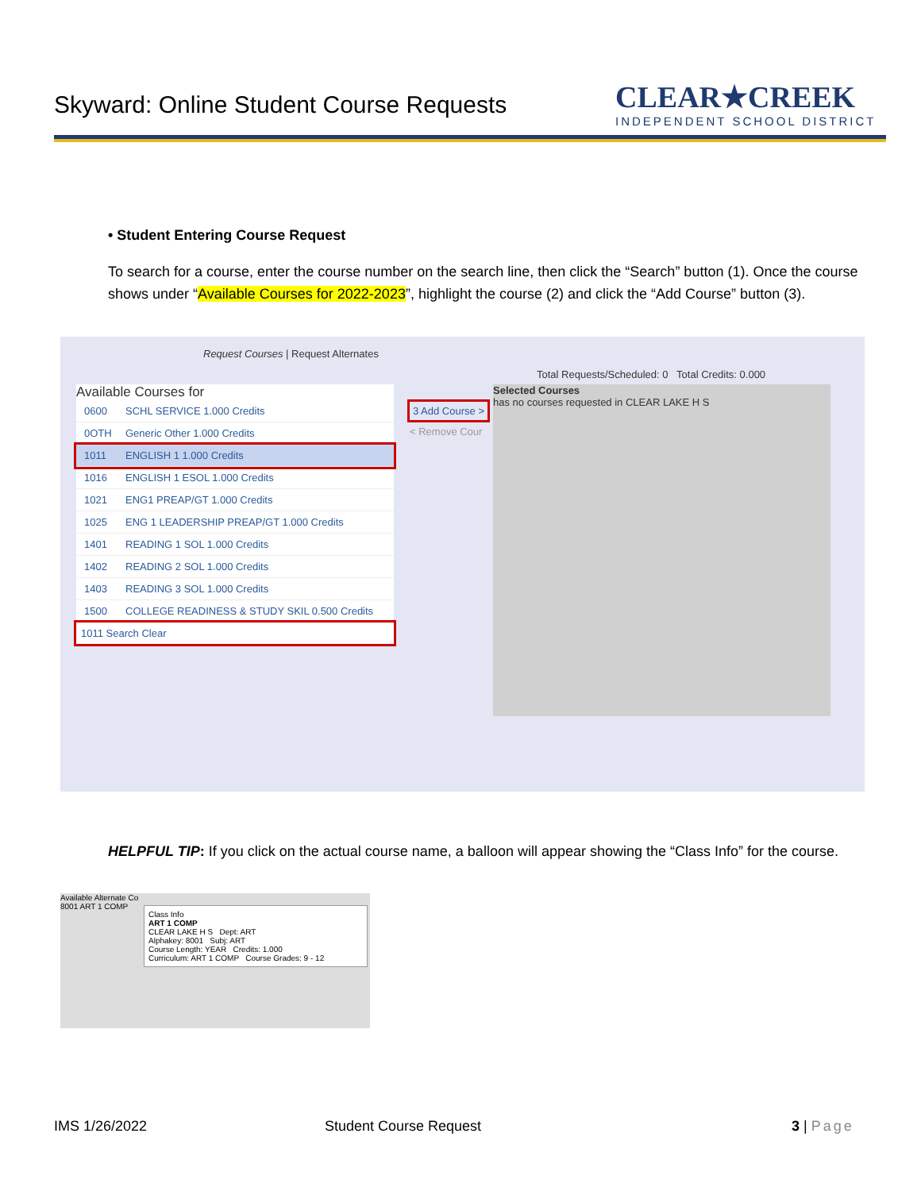Skyward: Online Student Course Requests
CLEAR★CREEK
INDEPENDENT SCHOOL DISTRICT
• Student Entering Course Request
To search for a course, enter the course number on the search line, then click the “Search” button (1). Once the course shows under “Available Courses for 2022-2023”, highlight the course (2) and click the “Add Course” button (3).
Request Courses | Request Alternates
Total Requests/Scheduled: 0 Total Credits: 0.000
Available Courses for
0600 SCHL SERVICE 1.000 Credits
0OTH Generic Other 1.000 Credits
1011 ENGLISH 1 1.000 Credits
1016 ENGLISH 1 ESOL 1.000 Credits
1021 ENG1 PREAP/GT 1.000 Credits
1025 ENG 1 LEADERSHIP PREAP/GT 1.000 Credits
1401 READING 1 SOL 1.000 Credits
1402 READING 2 SOL 1.000 Credits
1403 READING 3 SOL 1.000 Credits
1500 COLLEGE READINESS & STUDY SKIL 0.500 Credits
1011 Search Clear
3 Add Course >
< Remove Cour
Selected Courses
has no courses requested in CLEAR LAKE H S
HELPFUL TIP: If you click on the actual course name, a balloon will appear showing the “Class Info” for the course.
Available Alternate Co
8001 ART 1 COMP
Class Info
ART 1 COMP
CLEAR LAKE H S Dept: ART
Alphakey: 8001 Subj: ART
Course Length: YEAR Credits: 1.000
Curriculum: ART 1 COMP Course Grades: 9 - 12
IMS 1/26/2022 Student Course Request 3 | Page